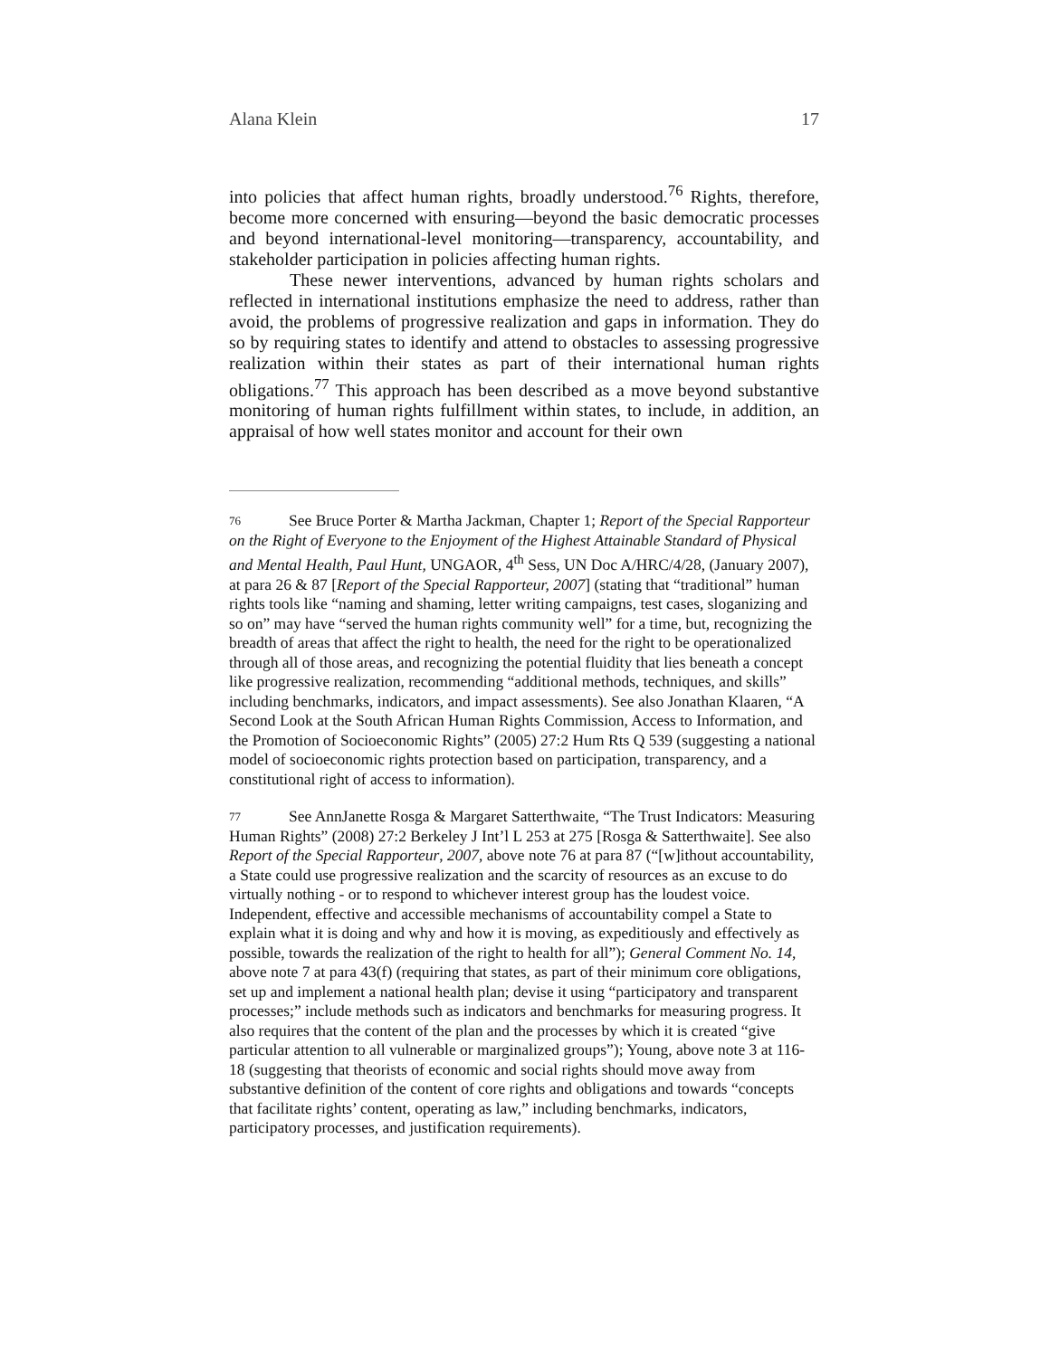Alana Klein 17
into policies that affect human rights, broadly understood.<sup>76</sup> Rights, therefore, become more concerned with ensuring—beyond the basic democratic processes and beyond international-level monitoring—transparency, accountability, and stakeholder participation in policies affecting human rights.
These newer interventions, advanced by human rights scholars and reflected in international institutions emphasize the need to address, rather than avoid, the problems of progressive realization and gaps in information. They do so by requiring states to identify and attend to obstacles to assessing progressive realization within their states as part of their international human rights obligations.<sup>77</sup> This approach has been described as a move beyond substantive monitoring of human rights fulfillment within states, to include, in addition, an appraisal of how well states monitor and account for their own
76 See Bruce Porter & Martha Jackman, Chapter 1; Report of the Special Rapporteur on the Right of Everyone to the Enjoyment of the Highest Attainable Standard of Physical and Mental Health, Paul Hunt, UNGAOR, 4<sup>th</sup> Sess, UN Doc A/HRC/4/28, (January 2007), at para 26 & 87 [Report of the Special Rapporteur, 2007] (stating that “traditional” human rights tools like “naming and shaming, letter writing campaigns, test cases, sloganizing and so on” may have “served the human rights community well” for a time, but, recognizing the breadth of areas that affect the right to health, the need for the right to be operationalized through all of those areas, and recognizing the potential fluidity that lies beneath a concept like progressive realization, recommending “additional methods, techniques, and skills” including benchmarks, indicators, and impact assessments). See also Jonathan Klaaren, “A Second Look at the South African Human Rights Commission, Access to Information, and the Promotion of Socioeconomic Rights” (2005) 27:2 Hum Rts Q 539 (suggesting a national model of socioeconomic rights protection based on participation, transparency, and a constitutional right of access to information).
77 See AnnJanette Rosga & Margaret Satterthwaite, “The Trust Indicators: Measuring Human Rights” (2008) 27:2 Berkeley J Int’l L 253 at 275 [Rosga & Satterthwaite]. See also Report of the Special Rapporteur, 2007, above note 76 at para 87 (“[w]ithout accountability, a State could use progressive realization and the scarcity of resources as an excuse to do virtually nothing - or to respond to whichever interest group has the loudest voice. Independent, effective and accessible mechanisms of accountability compel a State to explain what it is doing and why and how it is moving, as expeditiously and effectively as possible, towards the realization of the right to health for all”); General Comment No. 14, above note 7 at para 43(f) (requiring that states, as part of their minimum core obligations, set up and implement a national health plan; devise it using “participatory and transparent processes;” include methods such as indicators and benchmarks for measuring progress. It also requires that the content of the plan and the processes by which it is created “give particular attention to all vulnerable or marginalized groups”); Young, above note 3 at 116-18 (suggesting that theorists of economic and social rights should move away from substantive definition of the content of core rights and obligations and towards “concepts that facilitate rights’ content, operating as law,” including benchmarks, indicators, participatory processes, and justification requirements).